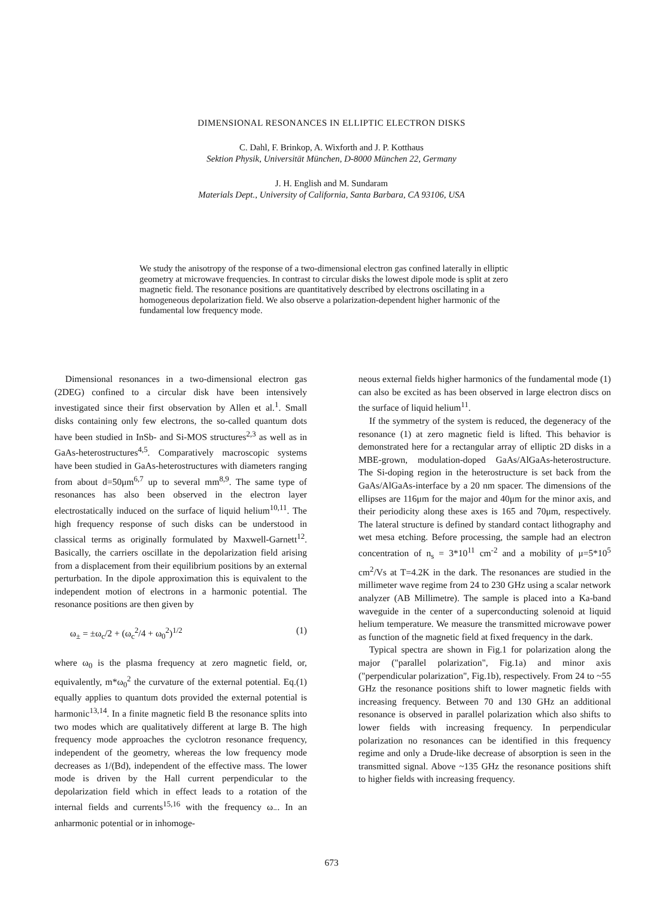DIMENSIONAL RESONANCES IN ELLIPTIC ELECTRON DISKS
C. Dahl, F. Brinkop, A. Wixforth and J. P. Kotthaus
Sektion Physik, Universität München, D-8000 München 22, Germany
J. H. English and M. Sundaram
Materials Dept., University of California, Santa Barbara, CA 93106, USA
We study the anisotropy of the response of a two-dimensional electron gas confined laterally in elliptic geometry at microwave frequencies. In contrast to circular disks the lowest dipole mode is split at zero magnetic field. The resonance positions are quantitatively described by electrons oscillating in a homogeneous depolarization field. We also observe a polarization-dependent higher harmonic of the fundamental low frequency mode.
Dimensional resonances in a two-dimensional electron gas (2DEG) confined to a circular disk have been intensively investigated since their first observation by Allen et al.<sup>1</sup>. Small disks containing only few electrons, the so-called quantum dots have been studied in InSb- and Si-MOS structures<sup>2,3</sup> as well as in GaAs-heterostructures<sup>4,5</sup>. Comparatively macroscopic systems have been studied in GaAs-heterostructures with diameters ranging from about d=50μm<sup>6,7</sup> up to several mm<sup>8,9</sup>. The same type of resonances has also been observed in the electron layer electrostatically induced on the surface of liquid helium<sup>10,11</sup>. The high frequency response of such disks can be understood in classical terms as originally formulated by Maxwell-Garnett<sup>12</sup>. Basically, the carriers oscillate in the depolarization field arising from a displacement from their equilibrium positions by an external perturbation. In the dipole approximation this is equivalent to the independent motion of electrons in a harmonic potential. The resonance positions are then given by
ω<sub>±</sub> = ±ω<sub>c</sub>/2 + (ω<sub>c</sub><sup>2</sup>/4 + ω<sub>0</sub><sup>2</sup>)<sup>1/2</sup> (1)
where ω<sub>0</sub> is the plasma frequency at zero magnetic field, or, equivalently, m*ω<sub>0</sub><sup>2</sup> the curvature of the external potential. Eq.(1) equally applies to quantum dots provided the external potential is harmonic<sup>13,14</sup>. In a finite magnetic field B the resonance splits into two modes which are qualitatively different at large B. The high frequency mode approaches the cyclotron resonance frequency, independent of the geometry, whereas the low frequency mode decreases as 1/(Bd), independent of the effective mass. The lower mode is driven by the Hall current perpendicular to the depolarization field which in effect leads to a rotation of the internal fields and currents<sup>15,16</sup> with the frequency ω<sub>−</sub>. In an anharmonic potential or in inhomoge-
neous external fields higher harmonics of the fundamental mode (1) can also be excited as has been observed in large electron discs on the surface of liquid helium<sup>11</sup>.
If the symmetry of the system is reduced, the degeneracy of the resonance (1) at zero magnetic field is lifted. This behavior is demonstrated here for a rectangular array of elliptic 2D disks in a MBE-grown, modulation-doped GaAs/AlGaAs-heterostructure. The Si-doping region in the heterostructure is set back from the GaAs/AlGaAs-interface by a 20 nm spacer. The dimensions of the ellipses are 116μm for the major and 40μm for the minor axis, and their periodicity along these axes is 165 and 70μm, respectively. The lateral structure is defined by standard contact lithography and wet mesa etching. Before processing, the sample had an electron concentration of n<sub>s</sub> = 3*10<sup>11</sup> cm<sup>-2</sup> and a mobility of μ=5*10<sup>5</sup> cm<sup>2</sup>/Vs at T=4.2K in the dark. The resonances are studied in the millimeter wave regime from 24 to 230 GHz using a scalar network analyzer (AB Millimetre). The sample is placed into a Ka-band waveguide in the center of a superconducting solenoid at liquid helium temperature. We measure the transmitted microwave power as function of the magnetic field at fixed frequency in the dark.
Typical spectra are shown in Fig.1 for polarization along the major ("parallel polarization", Fig.1a) and minor axis ("perpendicular polarization", Fig.1b), respectively. From 24 to ~55 GHz the resonance positions shift to lower magnetic fields with increasing frequency. Between 70 and 130 GHz an additional resonance is observed in parallel polarization which also shifts to lower fields with increasing frequency. In perpendicular polarization no resonances can be identified in this frequency regime and only a Drude-like decrease of absorption is seen in the transmitted signal. Above ~135 GHz the resonance positions shift to higher fields with increasing frequency.
673